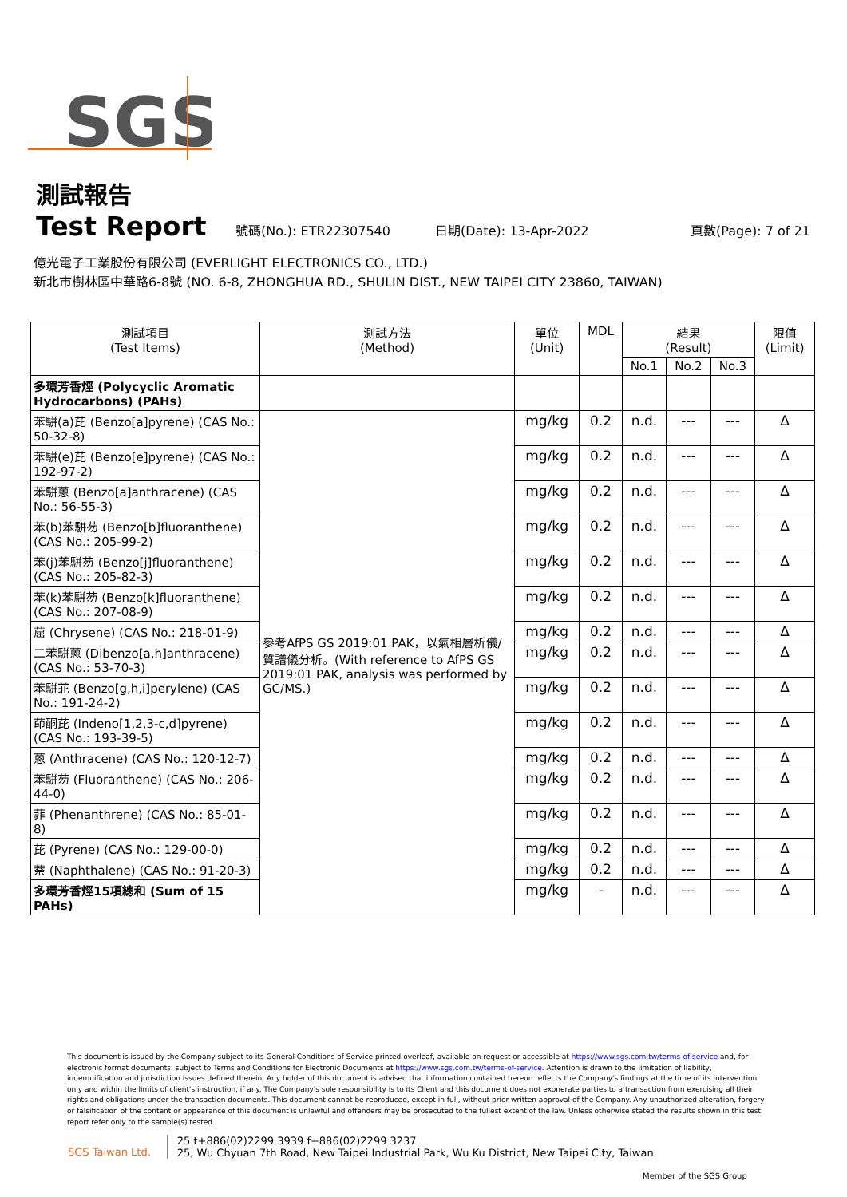SGS
測試報告
Test Report 號碼(No.): ETR22307540 日期(Date): 13-Apr-2022 頁數(Page): 7 of 21
億光電子工業股份有限公司 (EVERLIGHT ELECTRONICS CO., LTD.)
新北市樹林區中華路6-8號 (NO. 6-8, ZHONGHUA RD., SHULIN DIST., NEW TAIPEI CITY 23860, TAIWAN)
| 測試項目 (Test Items) | 測試方法 (Method) | 單位 (Unit) | MDL | 結果 (Result) | | | 限值 (Limit) |
| --- | --- | --- | --- | --- | --- | --- | --- |
| | | | | No.1 | No.2 | No.3 | |
| 多環芳香烴 (Polycyclic Aromatic Hydrocarbons) (PAHs) | | | | | | | |
| 苯駢(a)芘 (Benzo[a]pyrene) (CAS No.: 50-32-8) | 參考AfPS GS 2019:01 PAK，以氣相層析儀/質譜儀分析。(With reference to AfPS GS 2019:01 PAK, analysis was performed by GC/MS.) | mg/kg | 0.2 | n.d. | --- | --- | Δ |
| 苯駢(e)芘 (Benzo[e]pyrene) (CAS No.: 192-97-2) | | mg/kg | 0.2 | n.d. | --- | --- | Δ |
| 苯駢蒽 (Benzo[a]anthracene) (CAS No.: 56-55-3) | | mg/kg | 0.2 | n.d. | --- | --- | Δ |
| 苯(b)苯駢芴 (Benzo[b]fluoranthene) (CAS No.: 205-99-2) | | mg/kg | 0.2 | n.d. | --- | --- | Δ |
| 苯(j)苯駢芴 (Benzo[j]fluoranthene) (CAS No.: 205-82-3) | | mg/kg | 0.2 | n.d. | --- | --- | Δ |
| 苯(k)苯駢芴 (Benzo[k]fluoranthene) (CAS No.: 207-08-9) | | mg/kg | 0.2 | n.d. | --- | --- | Δ |
| 䓛 (Chrysene) (CAS No.: 218-01-9) | | mg/kg | 0.2 | n.d. | --- | --- | Δ |
| 二苯駢蒽 (Dibenzo[a,h]anthracene) (CAS No.: 53-70-3) | | mg/kg | 0.2 | n.d. | --- | --- | Δ |
| 苯駢苝 (Benzo[g,h,i]perylene) (CAS No.: 191-24-2) | | mg/kg | 0.2 | n.d. | --- | --- | Δ |
| 茚酮芘 (Indeno[1,2,3-c,d]pyrene) (CAS No.: 193-39-5) | | mg/kg | 0.2 | n.d. | --- | --- | Δ |
| 蒽 (Anthracene) (CAS No.: 120-12-7) | | mg/kg | 0.2 | n.d. | --- | --- | Δ |
| 苯駢芴 (Fluoranthene) (CAS No.: 206-44-0) | | mg/kg | 0.2 | n.d. | --- | --- | Δ |
| 菲 (Phenanthrene) (CAS No.: 85-01-8) | | mg/kg | 0.2 | n.d. | --- | --- | Δ |
| 芘 (Pyrene) (CAS No.: 129-00-0) | | mg/kg | 0.2 | n.d. | --- | --- | Δ |
| 萘 (Naphthalene) (CAS No.: 91-20-3) | | mg/kg | 0.2 | n.d. | --- | --- | Δ |
| 多環芳香烴15項總和 (Sum of 15 PAHs) | | mg/kg | - | n.d. | --- | --- | Δ |
This document is issued by the Company subject to its General Conditions of Service printed overleaf, available on request or accessible at https://www.sgs.com.tw/terms-of-service and, for electronic format documents, subject to Terms and Conditions for Electronic Documents at https://www.sgs.com.tw/terms-of-service. Attention is drawn to the limitation of liability, indemnification and jurisdiction issues defined therein. Any holder of this document is advised that information contained hereon reflects the Company's findings at the time of its intervention only and within the limits of client's instruction, if any. The Company's sole responsibility is to its Client and this document does not exonerate parties to a transaction from exercising all their rights and obligations under the transaction documents. This document cannot be reproduced, except in full, without prior written approval of the Company. Any unauthorized alteration, forgery or falsification of the content or appearance of this document is unlawful and offenders may be prosecuted to the fullest extent of the law. Unless otherwise stated the results shown in this test report refer only to the sample(s) tested.
SGS Taiwan Ltd. 25 t+886(02)2299 3939 f+886(02)2299 3237
25, Wu Chyuan 7th Road, New Taipei Industrial Park, Wu Ku District, New Taipei City, Taiwan
Member of the SGS Group